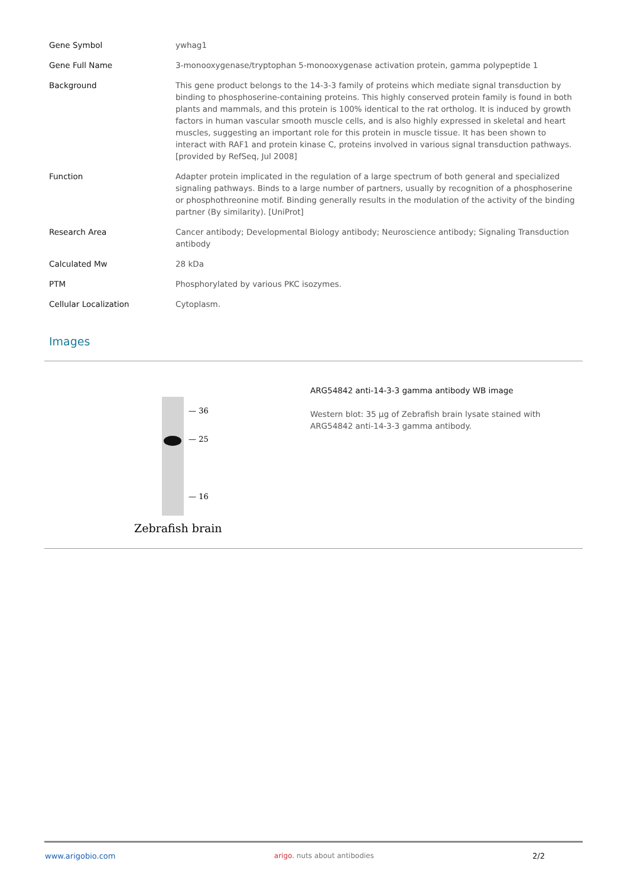| Gene Symbol | ywhag1 |
| Gene Full Name | 3-monooxygenase/tryptophan 5-monooxygenase activation protein, gamma polypeptide 1 |
| Background | This gene product belongs to the 14-3-3 family of proteins which mediate signal transduction by binding to phosphoserine-containing proteins. This highly conserved protein family is found in both plants and mammals, and this protein is 100% identical to the rat ortholog. It is induced by growth factors in human vascular smooth muscle cells, and is also highly expressed in skeletal and heart muscles, suggesting an important role for this protein in muscle tissue. It has been shown to interact with RAF1 and protein kinase C, proteins involved in various signal transduction pathways. [provided by RefSeq, Jul 2008] |
| Function | Adapter protein implicated in the regulation of a large spectrum of both general and specialized signaling pathways. Binds to a large number of partners, usually by recognition of a phosphoserine or phosphothreonine motif. Binding generally results in the modulation of the activity of the binding partner (By similarity). [UniProt] |
| Research Area | Cancer antibody; Developmental Biology antibody; Neuroscience antibody; Signaling Transduction antibody |
| Calculated Mw | 28 kDa |
| PTM | Phosphorylated by various PKC isozymes. |
| Cellular Localization | Cytoplasm. |
Images
— 36
— 25
— 16
Zebrafish brain
ARG54842 anti-14-3-3 gamma antibody WB image
Western blot: 35 µg of Zebrafish brain lysate stained with ARG54842 anti-14-3-3 gamma antibody.
www.arigobio.com arigo. nuts about antibodies 2/2